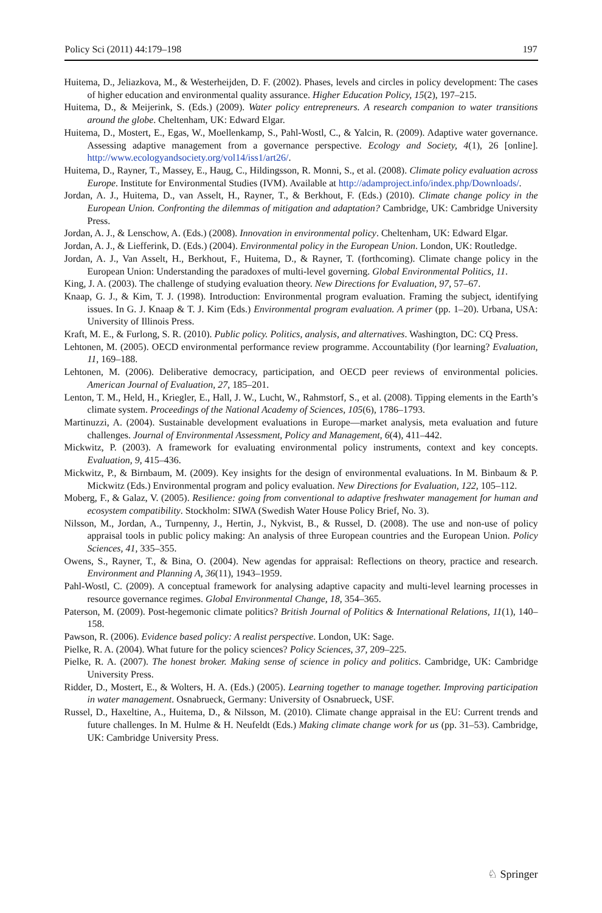Policy Sci (2011) 44:179–198 197
Huitema, D., Jeliazkova, M., & Westerheijden, D. F. (2002). Phases, levels and circles in policy development: The cases of higher education and environmental quality assurance. Higher Education Policy, 15(2), 197–215.
Huitema, D., & Meijerink, S. (Eds.) (2009). Water policy entrepreneurs. A research companion to water transitions around the globe. Cheltenham, UK: Edward Elgar.
Huitema, D., Mostert, E., Egas, W., Moellenkamp, S., Pahl-Wostl, C., & Yalcin, R. (2009). Adaptive water governance. Assessing adaptive management from a governance perspective. Ecology and Society, 4(1), 26 [online]. http://www.ecologyandsociety.org/vol14/iss1/art26/.
Huitema, D., Rayner, T., Massey, E., Haug, C., Hildingsson, R. Monni, S., et al. (2008). Climate policy evaluation across Europe. Institute for Environmental Studies (IVM). Available at http://adamproject.info/index.php/Downloads/.
Jordan, A. J., Huitema, D., van Asselt, H., Rayner, T., & Berkhout, F. (Eds.) (2010). Climate change policy in the European Union. Confronting the dilemmas of mitigation and adaptation? Cambridge, UK: Cambridge University Press.
Jordan, A. J., & Lenschow, A. (Eds.) (2008). Innovation in environmental policy. Cheltenham, UK: Edward Elgar.
Jordan, A. J., & Liefferink, D. (Eds.) (2004). Environmental policy in the European Union. London, UK: Routledge.
Jordan, A. J., Van Asselt, H., Berkhout, F., Huitema, D., & Rayner, T. (forthcoming). Climate change policy in the European Union: Understanding the paradoxes of multi-level governing. Global Environmental Politics, 11.
King, J. A. (2003). The challenge of studying evaluation theory. New Directions for Evaluation, 97, 57–67.
Knaap, G. J., & Kim, T. J. (1998). Introduction: Environmental program evaluation. Framing the subject, identifying issues. In G. J. Knaap & T. J. Kim (Eds.) Environmental program evaluation. A primer (pp. 1–20). Urbana, USA: University of Illinois Press.
Kraft, M. E., & Furlong, S. R. (2010). Public policy. Politics, analysis, and alternatives. Washington, DC: CQ Press.
Lehtonen, M. (2005). OECD environmental performance review programme. Accountability (f)or learning? Evaluation, 11, 169–188.
Lehtonen, M. (2006). Deliberative democracy, participation, and OECD peer reviews of environmental policies. American Journal of Evaluation, 27, 185–201.
Lenton, T. M., Held, H., Kriegler, E., Hall, J. W., Lucht, W., Rahmstorf, S., et al. (2008). Tipping elements in the Earth’s climate system. Proceedings of the National Academy of Sciences, 105(6), 1786–1793.
Martinuzzi, A. (2004). Sustainable development evaluations in Europe—market analysis, meta evaluation and future challenges. Journal of Environmental Assessment, Policy and Management, 6(4), 411–442.
Mickwitz, P. (2003). A framework for evaluating environmental policy instruments, context and key concepts. Evaluation, 9, 415–436.
Mickwitz, P., & Birnbaum, M. (2009). Key insights for the design of environmental evaluations. In M. Binbaum & P. Mickwitz (Eds.) Environmental program and policy evaluation. New Directions for Evaluation, 122, 105–112.
Moberg, F., & Galaz, V. (2005). Resilience: going from conventional to adaptive freshwater management for human and ecosystem compatibility. Stockholm: SIWA (Swedish Water House Policy Brief, No. 3).
Nilsson, M., Jordan, A., Turnpenny, J., Hertin, J., Nykvist, B., & Russel, D. (2008). The use and non-use of policy appraisal tools in public policy making: An analysis of three European countries and the European Union. Policy Sciences, 41, 335–355.
Owens, S., Rayner, T., & Bina, O. (2004). New agendas for appraisal: Reflections on theory, practice and research. Environment and Planning A, 36(11), 1943–1959.
Pahl-Wostl, C. (2009). A conceptual framework for analysing adaptive capacity and multi-level learning processes in resource governance regimes. Global Environmental Change, 18, 354–365.
Paterson, M. (2009). Post-hegemonic climate politics? British Journal of Politics & International Relations, 11(1), 140–158.
Pawson, R. (2006). Evidence based policy: A realist perspective. London, UK: Sage.
Pielke, R. A. (2004). What future for the policy sciences? Policy Sciences, 37, 209–225.
Pielke, R. A. (2007). The honest broker. Making sense of science in policy and politics. Cambridge, UK: Cambridge University Press.
Ridder, D., Mostert, E., & Wolters, H. A. (Eds.) (2005). Learning together to manage together. Improving participation in water management. Osnabrueck, Germany: University of Osnabrueck, USF.
Russel, D., Haxeltine, A., Huitema, D., & Nilsson, M. (2010). Climate change appraisal in the EU: Current trends and future challenges. In M. Hulme & H. Neufeldt (Eds.) Making climate change work for us (pp. 31–53). Cambridge, UK: Cambridge University Press.
♘ Springer